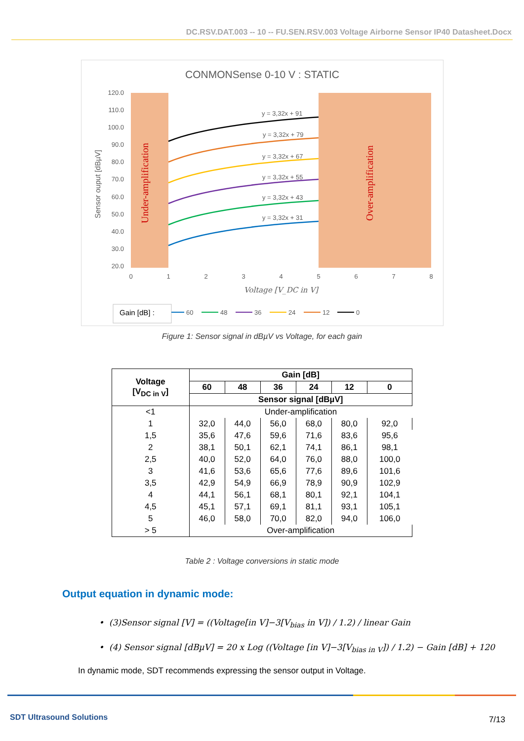DC.RSV.DAT.003 -- 10 -- FU.SEN.RSV.003 Voltage Airborne Sensor IP40 Datasheet.Docx
CONMONSense 0-10 V : STATIC
Under-amplification
Over-amplification
120.0
110.0
100.0
90.0
80.0
70.0
60.0
50.0
40.0
30.0
20.0
0
1
2
3
4
5
6
7
8
Sensor ouput [dBµV]
Voltage [V_DC in V]
y = 3,32x + 91
y = 3,32x + 79
y = 3,32x + 67
y = 3,32x + 55
y = 3,32x + 43
y = 3,32x + 31
Gain [dB] :
60
48
36
24
12
0
Figure 1: Sensor signal in dBµV vs Voltage, for each gain
| Voltage [V<sub>DC in V</sub>] | Gain [dB] | | | | | |
| --- | --- | --- | --- | --- | --- | --- |
| | 60 | 48 | 36 | 24 | 12 | 0 |
| | Sensor signal [dBµV] | | | | | |
| <1 | Under-amplification | | | | | |
| 1 | 32,0 | 44,0 | 56,0 | 68,0 | 80,0 | 92,0 |
| 1,5 | 35,6 | 47,6 | 59,6 | 71,6 | 83,6 | 95,6 |
| 2 | 38,1 | 50,1 | 62,1 | 74,1 | 86,1 | 98,1 |
| 2,5 | 40,0 | 52,0 | 64,0 | 76,0 | 88,0 | 100,0 |
| 3 | 41,6 | 53,6 | 65,6 | 77,6 | 89,6 | 101,6 |
| 3,5 | 42,9 | 54,9 | 66,9 | 78,9 | 90,9 | 102,9 |
| 4 | 44,1 | 56,1 | 68,1 | 80,1 | 92,1 | 104,1 |
| 4,5 | 45,1 | 57,1 | 69,1 | 81,1 | 93,1 | 105,1 |
| 5 | 46,0 | 58,0 | 70,0 | 82,0 | 94,0 | 106,0 |
| > 5 | Over-amplification | | | | | |
Table 2 : Voltage conversions in static mode
Output equation in dynamic mode:
• (3)Sensor signal [V] = ((Voltage[in V]−3[V<sub>bias</sub> in V]) / 1.2) / linear Gain
• (4) Sensor signal [dBµV] = 20 x Log ((Voltage [in V]−3[V<sub>bias in V</sub>]) / 1.2) − Gain [dB] + 120
In dynamic mode, SDT recommends expressing the sensor output in Voltage.
SDT Ultrasound Solutions 7/13